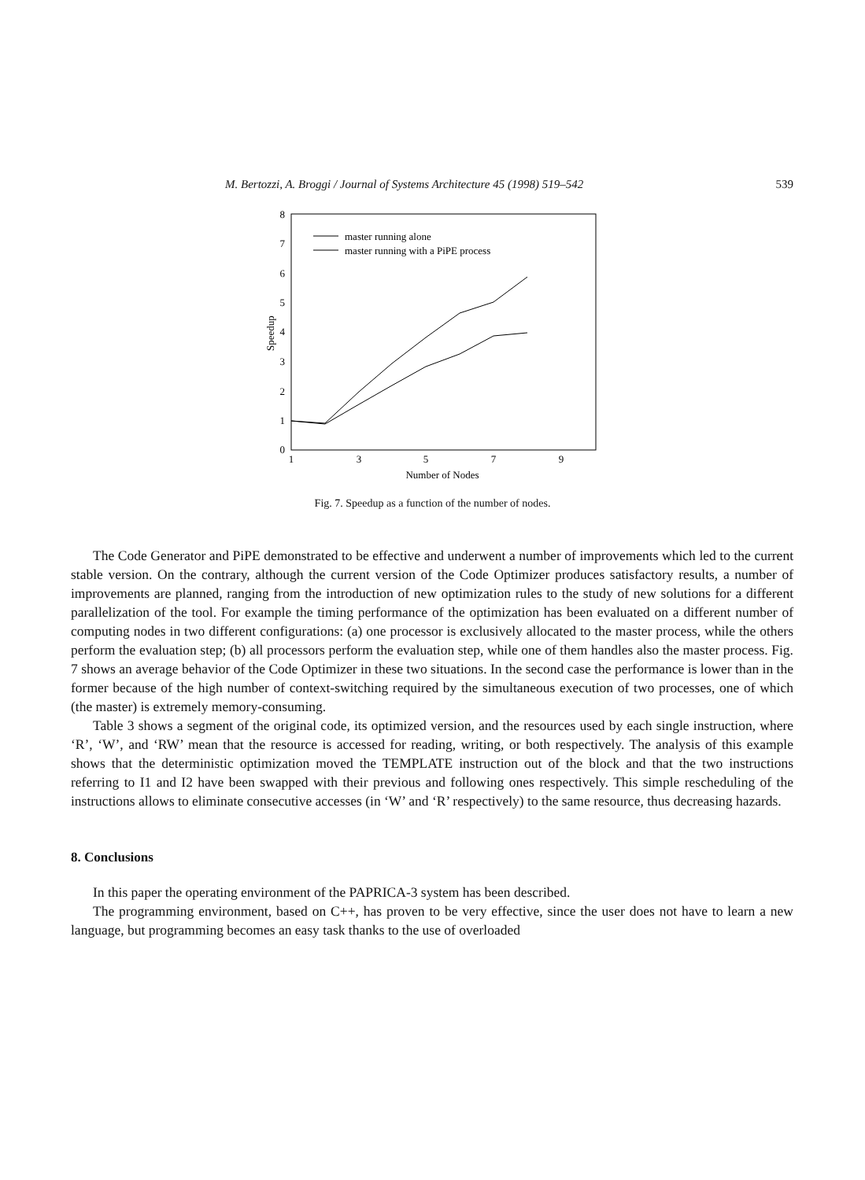M. Bertozzi, A. Broggi / Journal of Systems Architecture 45 (1998) 519–542 539
0
1
2
3
4
5
6
7
8
1
3
5
7
9
Number of Nodes
Speedup
master running alone
master running with a PiPE process
Fig. 7. Speedup as a function of the number of nodes.
The Code Generator and PiPE demonstrated to be effective and underwent a number of improvements which led to the current stable version. On the contrary, although the current version of the Code Optimizer produces satisfactory results, a number of improvements are planned, ranging from the introduction of new optimization rules to the study of new solutions for a different parallelization of the tool. For example the timing performance of the optimization has been evaluated on a different number of computing nodes in two different configurations: (a) one processor is exclusively allocated to the master process, while the others perform the evaluation step; (b) all processors perform the evaluation step, while one of them handles also the master process. Fig. 7 shows an average behavior of the Code Optimizer in these two situations. In the second case the performance is lower than in the former because of the high number of context-switching required by the simultaneous execution of two processes, one of which (the master) is extremely memory-consuming.
Table 3 shows a segment of the original code, its optimized version, and the resources used by each single instruction, where ‘R’, ‘W’, and ‘RW’ mean that the resource is accessed for reading, writing, or both respectively. The analysis of this example shows that the deterministic optimization moved the TEMPLATE instruction out of the block and that the two instructions referring to I1 and I2 have been swapped with their previous and following ones respectively. This simple rescheduling of the instructions allows to eliminate consecutive accesses (in ‘W’ and ‘R’ respectively) to the same resource, thus decreasing hazards.
8. Conclusions
In this paper the operating environment of the PAPRICA-3 system has been described.
The programming environment, based on C++, has proven to be very effective, since the user does not have to learn a new language, but programming becomes an easy task thanks to the use of overloaded